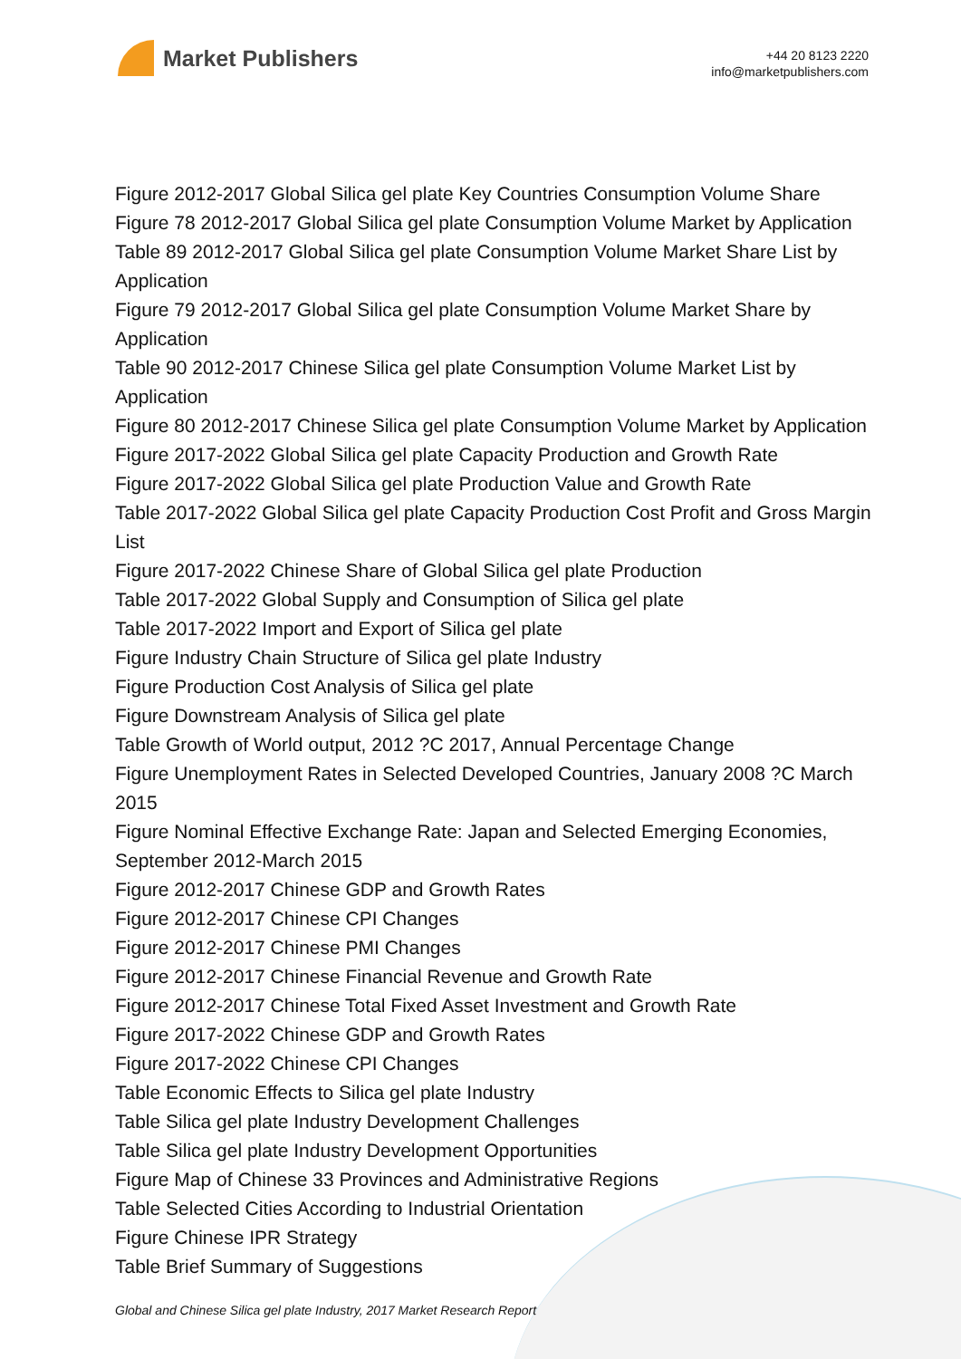Market Publishers
+44 20 8123 2220
info@marketpublishers.com
Figure 2012-2017 Global Silica gel plate Key Countries Consumption Volume Share
Figure 78 2012-2017 Global Silica gel plate Consumption Volume Market by Application
Table 89 2012-2017 Global Silica gel plate Consumption Volume Market Share List by Application
Figure 79 2012-2017 Global Silica gel plate Consumption Volume Market Share by Application
Table 90 2012-2017 Chinese Silica gel plate Consumption Volume Market List by Application
Figure 80 2012-2017 Chinese Silica gel plate Consumption Volume Market by Application
Figure 2017-2022 Global Silica gel plate Capacity Production and Growth Rate
Figure 2017-2022 Global Silica gel plate Production Value and Growth Rate
Table 2017-2022 Global Silica gel plate Capacity Production Cost Profit and Gross Margin List
Figure 2017-2022 Chinese Share of Global Silica gel plate Production
Table 2017-2022 Global Supply and Consumption of Silica gel plate
Table 2017-2022 Import and Export of Silica gel plate
Figure Industry Chain Structure of Silica gel plate Industry
Figure Production Cost Analysis of Silica gel plate
Figure Downstream Analysis of Silica gel plate
Table Growth of World output, 2012 ?C 2017, Annual Percentage Change
Figure Unemployment Rates in Selected Developed Countries, January 2008 ?C March 2015
Figure Nominal Effective Exchange Rate: Japan and Selected Emerging Economies, September 2012-March 2015
Figure 2012-2017 Chinese GDP and Growth Rates
Figure 2012-2017 Chinese CPI Changes
Figure 2012-2017 Chinese PMI Changes
Figure 2012-2017 Chinese Financial Revenue and Growth Rate
Figure 2012-2017 Chinese Total Fixed Asset Investment and Growth Rate
Figure 2017-2022 Chinese GDP and Growth Rates
Figure 2017-2022 Chinese CPI Changes
Table Economic Effects to Silica gel plate Industry
Table Silica gel plate Industry Development Challenges
Table Silica gel plate Industry Development Opportunities
Figure Map of Chinese 33 Provinces and Administrative Regions
Table Selected Cities According to Industrial Orientation
Figure Chinese IPR Strategy
Table Brief Summary of Suggestions
Global and Chinese Silica gel plate Industry, 2017 Market Research Report